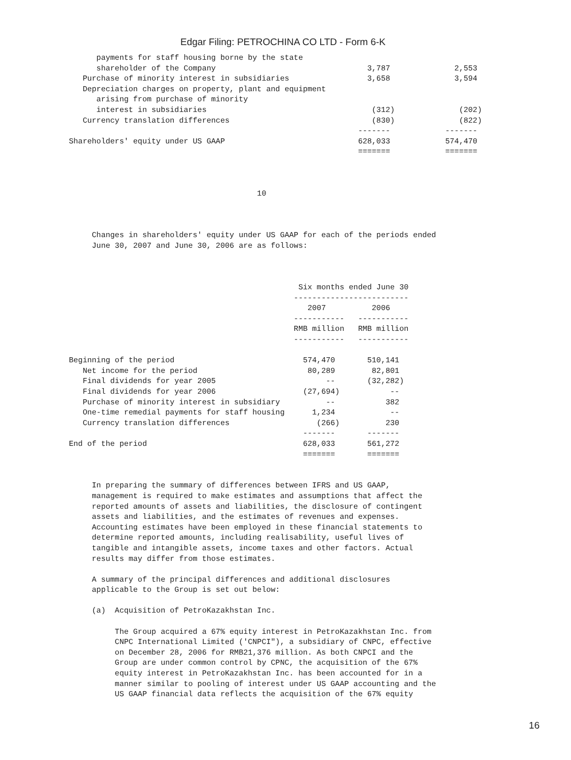Edgar Filing: PETROCHINA CO LTD - Form 6-K
      payments for staff housing borne by the state
      shareholder of the Company                                 3,787              2,553
   Purchase of minority interest in subsidiaries                 3,658              3,594
   Depreciation charges on property, plant and equipment
      arising from purchase of minority
      interest in subsidiaries                                    (312)              (202)
   Currency translation differences                               (830)              (822)
                                                               -------            -------
Shareholders' equity under US GAAP                             628,033            574,470
                                                               =======            =======



                                         10



     Changes in shareholders' equity under US GAAP for each of the periods ended
     June 30, 2007 and June 30, 2006 are as follows:



                                                  Six months ended June 30
                                                 -------------------------
                                                    2007          2006
                                                 -----------   -----------
                                                 RMB million   RMB million
                                                 -----------   -----------

Beginning of the period                            574,470       510,141
   Net income for the period                        80,289        82,801
   Final dividends for year 2005                        --       (32,282)
   Final dividends for year 2006                   (27,694)           --
   Purchase of minority interest in subsidiary          --           382
   One-time remedial payments for staff housing      1,234            --
   Currency translation differences                   (266)          230
                                                   -------       -------
End of the period                                  628,033       561,272
                                                   =======       =======


     In preparing the summary of differences between IFRS and US GAAP,
     management is required to make estimates and assumptions that affect the
     reported amounts of assets and liabilities, the disclosure of contingent
     assets and liabilities, and the estimates of revenues and expenses.
     Accounting estimates have been employed in these financial statements to
     determine reported amounts, including realisability, useful lives of
     tangible and intangible assets, income taxes and other factors. Actual
     results may differ from those estimates.

     A summary of the principal differences and additional disclosures
     applicable to the Group is set out below:

     (a)  Acquisition of PetroKazakhstan Inc.

          The Group acquired a 67% equity interest in PetroKazakhstan Inc. from
          CNPC International Limited ('CNPCI"), a subsidiary of CNPC, effective
          on December 28, 2006 for RMB21,376 million. As both CNPCI and the
          Group are under common control by CPNC, the acquisition of the 67%
          equity interest in PetroKazakhstan Inc. has been accounted for in a
          manner similar to pooling of interest under US GAAP accounting and the
          US GAAP financial data reflects the acquisition of the 67% equity
16